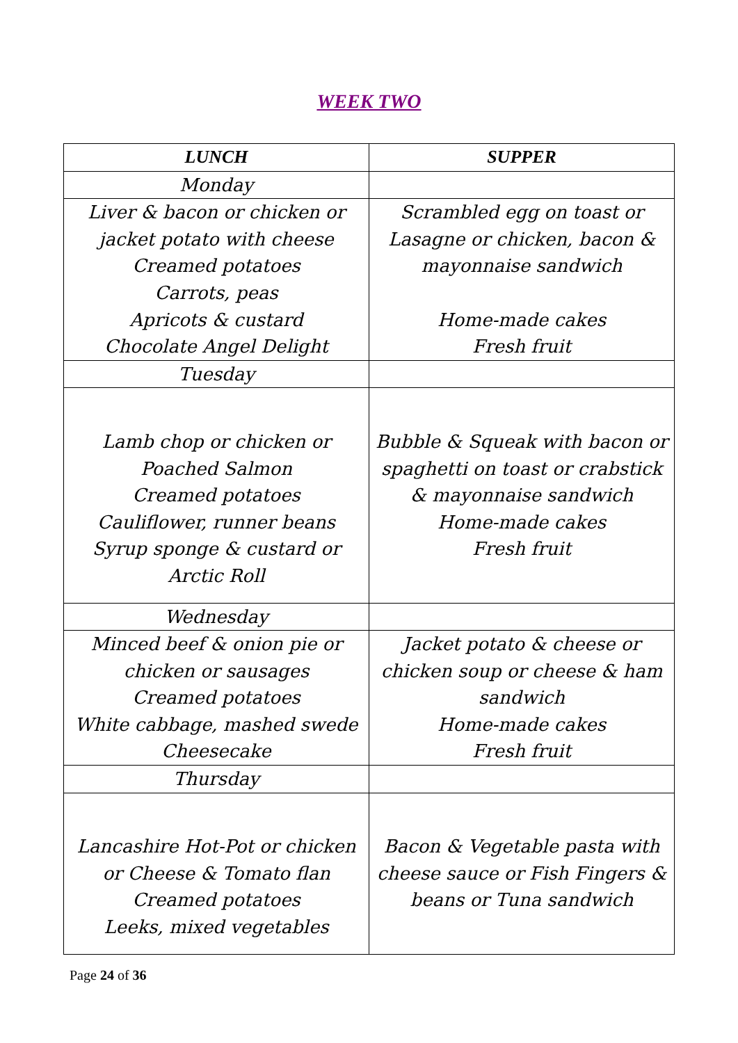WEEK TWO
| LUNCH | SUPPER |
| --- | --- |
| Monday | |
| Liver & bacon or chicken or jacket potato with cheese Creamed potatoes Carrots, peas Apricots & custard Chocolate Angel Delight | Scrambled egg on toast or Lasagne or chicken, bacon & mayonnaise sandwich Home-made cakes Fresh fruit |
| Tuesday | |
| Lamb chop or chicken or Poached Salmon Creamed potatoes Cauliflower, runner beans Syrup sponge & custard or Arctic Roll | Bubble & Squeak with bacon or spaghetti on toast or crabstick & mayonnaise sandwich Home-made cakes Fresh fruit |
| Wednesday | |
| Minced beef & onion pie or chicken or sausages Creamed potatoes White cabbage, mashed swede Cheesecake | Jacket potato & cheese or chicken soup or cheese & ham sandwich Home-made cakes Fresh fruit |
| Thursday | |
| Lancashire Hot-Pot or chicken or Cheese & Tomato flan Creamed potatoes Leeks, mixed vegetables | Bacon & Vegetable pasta with cheese sauce or Fish Fingers & beans or Tuna sandwich |
Page 24 of 36